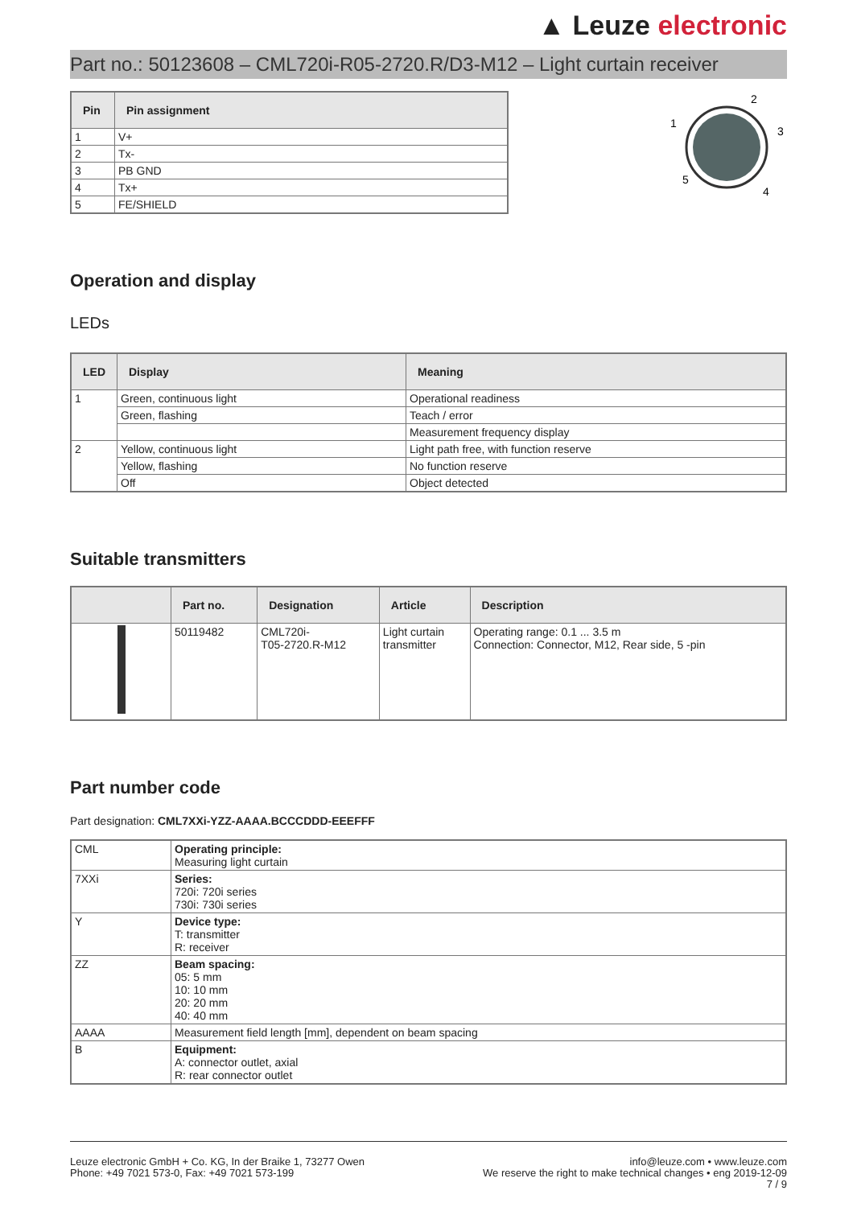▲ Leuze electronic
Part no.: 50123608 – CML720i-R05-2720.R/D3-M12 – Light curtain receiver
| Pin | Pin assignment |
| --- | --- |
| 1 | V+ |
| 2 | Tx- |
| 3 | PB GND |
| 4 | Tx+ |
| 5 | FE/SHIELD |
2
1
3
5
4
Operation and display
LEDs
| LED | Display | Meaning |
| --- | --- | --- |
| 1 | Green, continuous light | Operational readiness |
| | Green, flashing | Teach / error |
| | | Measurement frequency display |
| 2 | Yellow, continuous light | Light path free, with function reserve |
| | Yellow, flashing | No function reserve |
| | Off | Object detected |
Suitable transmitters
| | Part no. | Designation | Article | Description |
| --- | --- | --- | --- | --- |
| | 50119482 | CML720i- T05-2720.R-M12 | Light curtain transmitter | Operating range: 0.1 ... 3.5 m Connection: Connector, M12, Rear side, 5 -pin |
Part number code
Part designation: CML7XXi-YZZ-AAAA.BCCCDDD-EEEFFF
| CML | Operating principle: Measuring light curtain |
| 7XXi | Series: 720i: 720i series 730i: 730i series |
| Y | Device type: T: transmitter R: receiver |
| ZZ | Beam spacing: 05: 5 mm 10: 10 mm 20: 20 mm 40: 40 mm |
| AAAA | Measurement field length [mm], dependent on beam spacing |
| B | Equipment: A: connector outlet, axial R: rear connector outlet |
Leuze electronic GmbH + Co. KG, In der Braike 1, 73277 Owen
Phone: +49 7021 573-0, Fax: +49 7021 573-199
info@leuze.com • www.leuze.com
We reserve the right to make technical changes • eng 2019-12-09
7 / 9